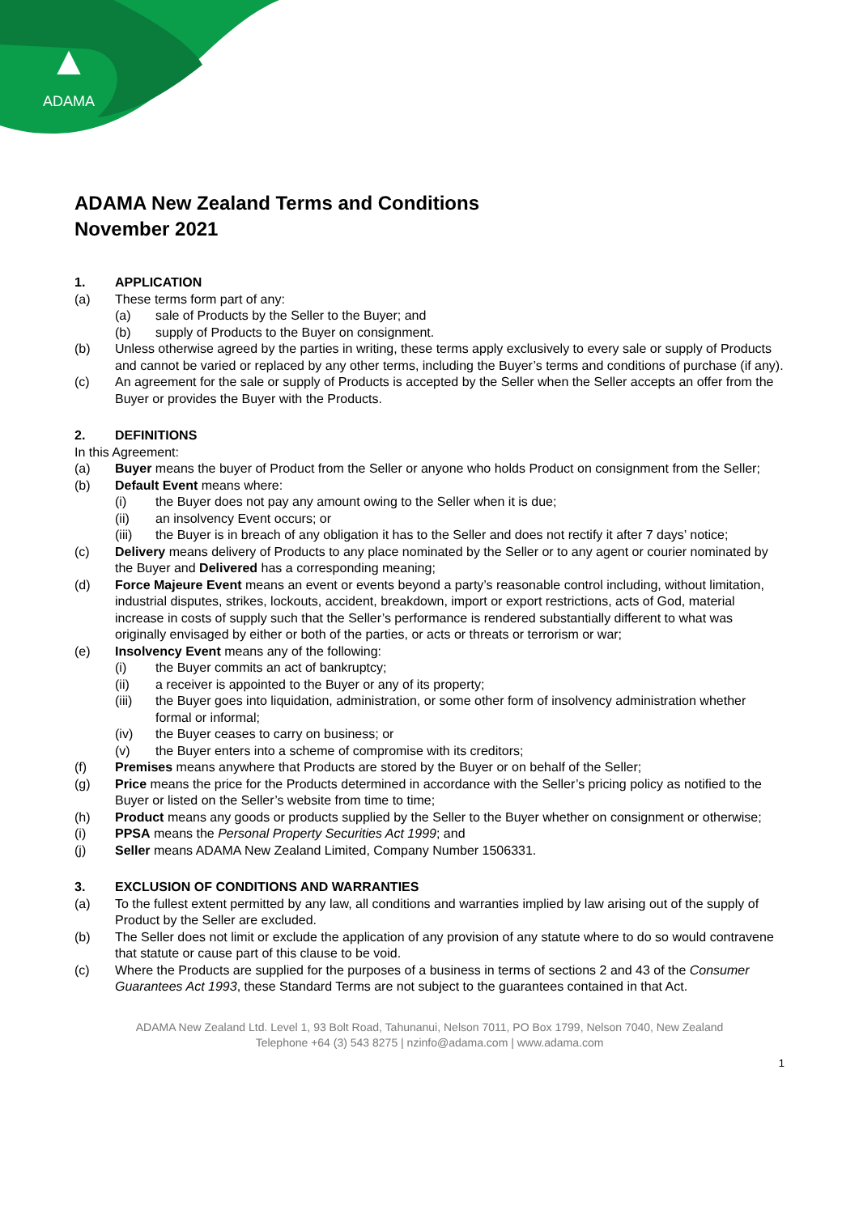▲
ADAMA
ADAMA New Zealand Terms and Conditions
November 2021
1. APPLICATION
(a) These terms form part of any:
(a) sale of Products by the Seller to the Buyer; and
(b) supply of Products to the Buyer on consignment.
(b) Unless otherwise agreed by the parties in writing, these terms apply exclusively to every sale or supply of Products and cannot be varied or replaced by any other terms, including the Buyer’s terms and conditions of purchase (if any).
(c) An agreement for the sale or supply of Products is accepted by the Seller when the Seller accepts an offer from the Buyer or provides the Buyer with the Products.
2. DEFINITIONS
In this Agreement:
(a) Buyer means the buyer of Product from the Seller or anyone who holds Product on consignment from the Seller;
(b) Default Event means where:
(i) the Buyer does not pay any amount owing to the Seller when it is due;
(ii) an insolvency Event occurs; or
(iii) the Buyer is in breach of any obligation it has to the Seller and does not rectify it after 7 days’ notice;
(c) Delivery means delivery of Products to any place nominated by the Seller or to any agent or courier nominated by the Buyer and Delivered has a corresponding meaning;
(d) Force Majeure Event means an event or events beyond a party’s reasonable control including, without limitation, industrial disputes, strikes, lockouts, accident, breakdown, import or export restrictions, acts of God, material increase in costs of supply such that the Seller’s performance is rendered substantially different to what was originally envisaged by either or both of the parties, or acts or threats or terrorism or war;
(e) Insolvency Event means any of the following:
(i) the Buyer commits an act of bankruptcy;
(ii) a receiver is appointed to the Buyer or any of its property;
(iii) the Buyer goes into liquidation, administration, or some other form of insolvency administration whether formal or informal;
(iv) the Buyer ceases to carry on business; or
(v) the Buyer enters into a scheme of compromise with its creditors;
(f) Premises means anywhere that Products are stored by the Buyer or on behalf of the Seller;
(g) Price means the price for the Products determined in accordance with the Seller’s pricing policy as notified to the Buyer or listed on the Seller’s website from time to time;
(h) Product means any goods or products supplied by the Seller to the Buyer whether on consignment or otherwise;
(i) PPSA means the Personal Property Securities Act 1999; and
(j) Seller means ADAMA New Zealand Limited, Company Number 1506331.
3. EXCLUSION OF CONDITIONS AND WARRANTIES
(a) To the fullest extent permitted by any law, all conditions and warranties implied by law arising out of the supply of Product by the Seller are excluded.
(b) The Seller does not limit or exclude the application of any provision of any statute where to do so would contravene that statute or cause part of this clause to be void.
(c) Where the Products are supplied for the purposes of a business in terms of sections 2 and 43 of the Consumer Guarantees Act 1993, these Standard Terms are not subject to the guarantees contained in that Act.
ADAMA New Zealand Ltd. Level 1, 93 Bolt Road, Tahunanui, Nelson 7011, PO Box 1799, Nelson 7040, New Zealand
Telephone +64 (3) 543 8275 | nzinfo@adama.com | www.adama.com
1